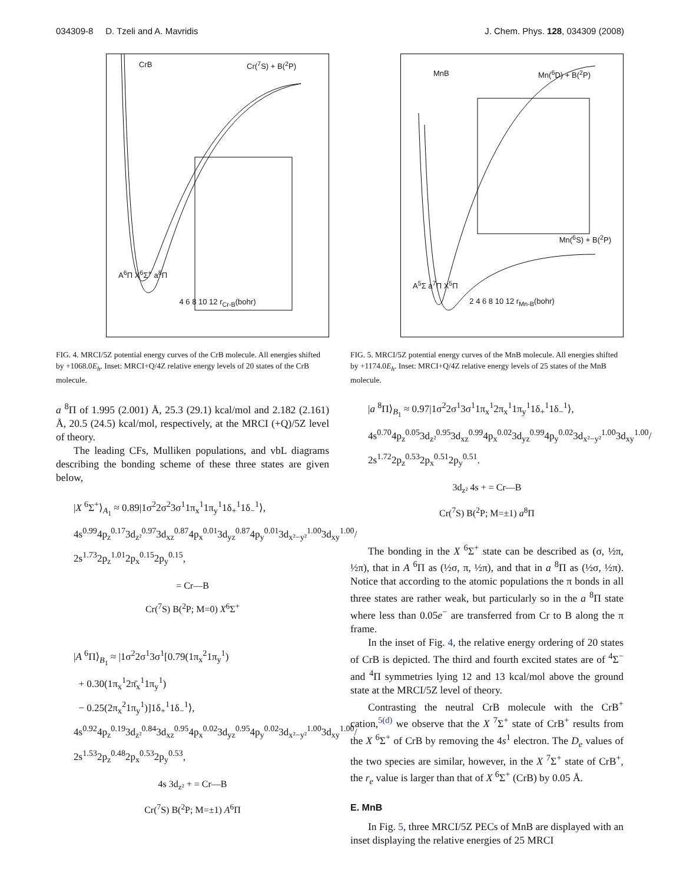034309-8 D. Tzeli and A. Mavridis J. Chem. Phys. 128, 034309 (2008)
CrB Cr(<sup>7</sup>S) + B(<sup>2</sup>P)
A<sup>6</sup>Π X<sup>6</sup>Σ<sup>+</sup> a<sup>8</sup>Π
4 6 8 10 12 r<sub>Cr-B</sub>(bohr)
FIG. 4. MRCI/5Z potential energy curves of the CrB molecule. All energies shifted by +1068.0E<sub>h</sub>. Inset: MRCI+Q/4Z relative energy levels of 20 states of the CrB molecule.
a <sup>8</sup>Π of 1.995 (2.001) Å, 25.3 (29.1) kcal/mol and 2.182 (2.161) Å, 20.5 (24.5) kcal/mol, respectively, at the MRCI (+Q)/5Z level of theory.
The leading CFs, Mulliken populations, and vbL diagrams describing the bonding scheme of these three states are given below,
|X <sup>6</sup>Σ<sup>+</sup>⟩<sub>A<sub>1</sub></sub> ≈ 0.89|1σ<sup>2</sup>2σ<sup>2</sup>3σ<sup>1</sup>1π<sub>x</sub><sup>1</sup>1π<sub>y</sub><sup>1</sup>1δ<sub>+</sub><sup>1</sup>1δ<sub>−</sub><sup>1</sup>⟩,
4s<sup>0.99</sup>4p<sub>z</sub><sup>0.17</sup>3d<sub>z²</sub><sup>0.97</sup>3d<sub>xz</sub><sup>0.87</sup>4p<sub>x</sub><sup>0.01</sup>3d<sub>yz</sub><sup>0.87</sup>4p<sub>y</sub><sup>0.01</sup>3d<sub>x²−y²</sub><sup>1.00</sup>3d<sub>xy</sub><sup>1.00</sup>/
2s<sup>1.73</sup>2p<sub>z</sub><sup>1.01</sup>2p<sub>x</sub><sup>0.15</sup>2p<sub>y</sub><sup>0.15</sup>,
= Cr—B
Cr(<sup>7</sup>S) B(<sup>2</sup>P; M=0) X<sup>6</sup>Σ<sup>+</sup>
|A <sup>6</sup>Π⟩<sub>B<sub>1</sub></sub> ≈ |1σ<sup>2</sup>2σ<sup>1</sup>3σ<sup>1</sup>[0.79(1π<sub>x</sub><sup>2</sup>1π<sub>y</sub><sup>1</sup>)
+ 0.30(1π<sub>x</sub><sup>1</sup>2π̄<sub>x</sub><sup>1</sup>1π<sub>y</sub><sup>1</sup>)
− 0.25(2π<sub>x</sub><sup>2</sup>1π<sub>y</sub><sup>1</sup>)]1δ<sub>+</sub><sup>1</sup>1δ<sub>−</sub><sup>1</sup>⟩,
4s<sup>0.92</sup>4p<sub>z</sub><sup>0.19</sup>3d<sub>z²</sub><sup>0.84</sup>3d<sub>xz</sub><sup>0.95</sup>4p<sub>x</sub><sup>0.02</sup>3d<sub>yz</sub><sup>0.95</sup>4p<sub>y</sub><sup>0.02</sup>3d<sub>x²−y²</sub><sup>1.00</sup>3d<sub>xy</sub><sup>1.00</sup>/
2s<sup>1.53</sup>2p<sub>z</sub><sup>0.48</sup>2p<sub>x</sub><sup>0.53</sup>2p<sub>y</sub><sup>0.53</sup>,
4s 3d<sub>z²</sub> + = Cr—B
Cr(<sup>7</sup>S) B(<sup>2</sup>P; M=±1) A<sup>6</sup>Π
MnB Mn(<sup>6</sup>D) + B(<sup>2</sup>P)
Mn(<sup>6</sup>S) + B(<sup>2</sup>P)
A<sup>5</sup>Σ a<sup>7</sup>Π X<sup>5</sup>Π
2 4 6 8 10 12 r<sub>Mn-B</sub>(bohr)
FIG. 5. MRCI/5Z potential energy curves of the MnB molecule. All energies shifted by +1174.0E<sub>h</sub>. Inset: MRCI+Q/4Z relative energy levels of 25 states of the MnB molecule.
|a <sup>8</sup>Π⟩<sub>B<sub>1</sub></sub> ≈ 0.97|1σ<sup>2</sup>2σ<sup>1</sup>3σ<sup>1</sup>1π<sub>x</sub><sup>1</sup>2π<sub>x</sub><sup>1</sup>1π<sub>y</sub><sup>1</sup>1δ<sub>+</sub><sup>1</sup>1δ<sub>−</sub><sup>1</sup>⟩,
4s<sup>0.70</sup>4p<sub>z</sub><sup>0.05</sup>3d<sub>z²</sub><sup>0.95</sup>3d<sub>xz</sub><sup>0.99</sup>4p<sub>x</sub><sup>0.02</sup>3d<sub>yz</sub><sup>0.99</sup>4p<sub>y</sub><sup>0.02</sup>3d<sub>x²−y²</sub><sup>1.00</sup>3d<sub>xy</sub><sup>1.00</sup>/
2s<sup>1.72</sup>2p<sub>z</sub><sup>0.53</sup>2p<sub>x</sub><sup>0.51</sup>2p<sub>y</sub><sup>0.51</sup>.
3d<sub>z²</sub> 4s + = Cr—B
Cr(<sup>7</sup>S) B(<sup>2</sup>P; M=±1) a<sup>8</sup>Π
The bonding in the X <sup>6</sup>Σ<sup>+</sup> state can be described as (σ, ½π, ½π), that in A <sup>6</sup>Π as (½σ, π, ½π), and that in a <sup>8</sup>Π as (½σ, ½π). Notice that according to the atomic populations the π bonds in all three states are rather weak, but particularly so in the a <sup>8</sup>Π state where less than 0.05e<sup>−</sup> are transferred from Cr to B along the π frame.
In the inset of Fig. 4, the relative energy ordering of 20 states of CrB is depicted. The third and fourth excited states are of <sup>4</sup>Σ<sup>−</sup> and <sup>4</sup>Π symmetries lying 12 and 13 kcal/mol above the ground state at the MRCI/5Z level of theory.
Contrasting the neutral CrB molecule with the CrB<sup>+</sup> cation,<sup>5(d)</sup> we observe that the X <sup>7</sup>Σ<sup>+</sup> state of CrB<sup>+</sup> results from the X <sup>6</sup>Σ<sup>+</sup> of CrB by removing the 4s<sup>1</sup> electron. The D<sub>e</sub> values of the two species are similar, however, in the X <sup>7</sup>Σ<sup>+</sup> state of CrB<sup>+</sup>, the r<sub>e</sub> value is larger than that of X <sup>6</sup>Σ<sup>+</sup> (CrB) by 0.05 Å.
E. MnB
In Fig. 5, three MRCI/5Z PECs of MnB are displayed with an inset displaying the relative energies of 25 MRCI